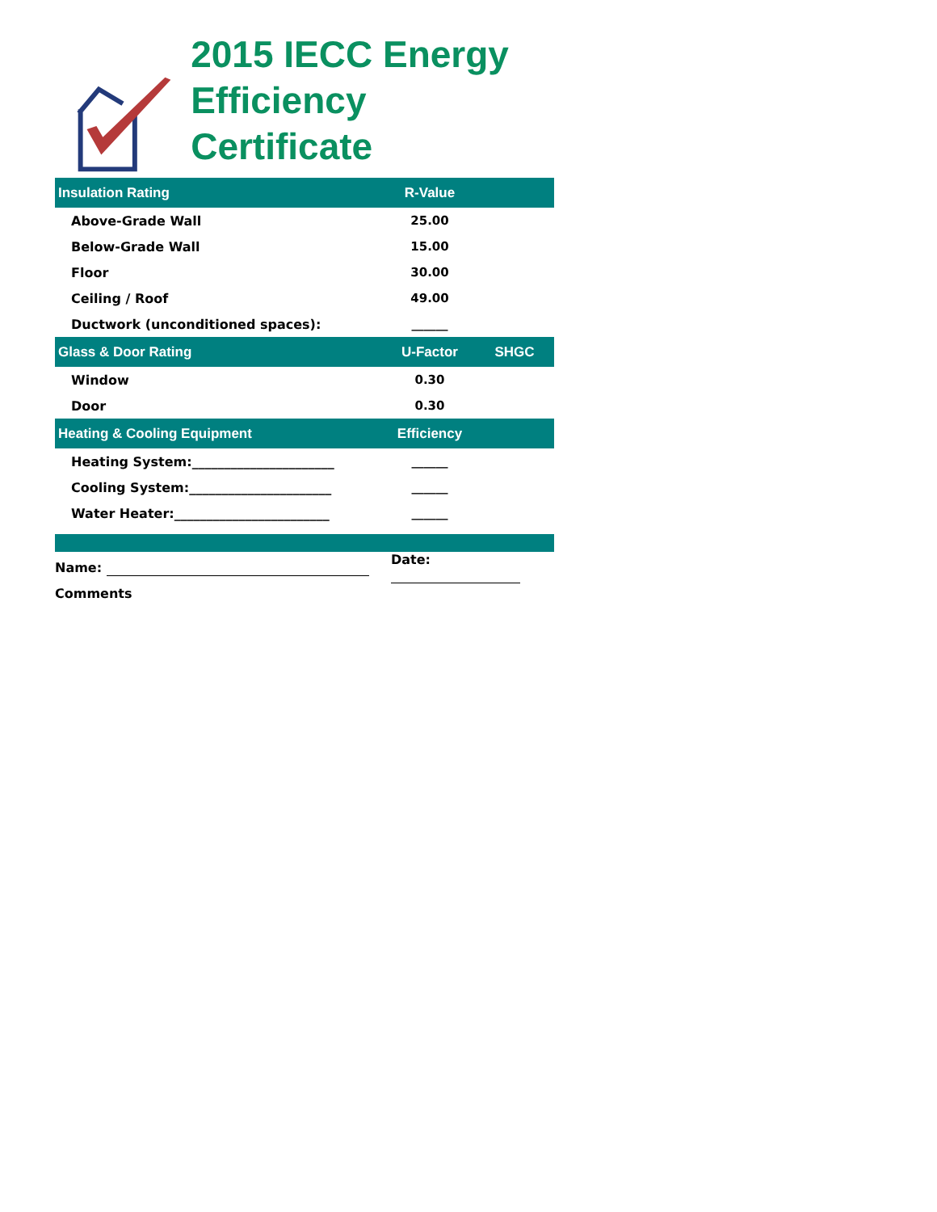2015 IECC Energy
Efficiency Certificate
| Insulation Rating | R-Value | |
| --- | --- | --- |
| Above-Grade Wall | 25.00 | |
| Below-Grade Wall | 15.00 | |
| Floor | 30.00 | |
| Ceiling / Roof | 49.00 | |
| Ductwork (unconditioned spaces): | ______ | |
| Glass & Door Rating | U-Factor | SHGC |
| Window | 0.30 | |
| Door | 0.30 | |
| Heating & Cooling Equipment | Efficiency | |
| Heating System:______________________ | ______ | |
| Cooling System:______________________ | ______ | |
| Water Heater:________________________ | ______ | |
| Name: | Date: | |
| Comments | | |